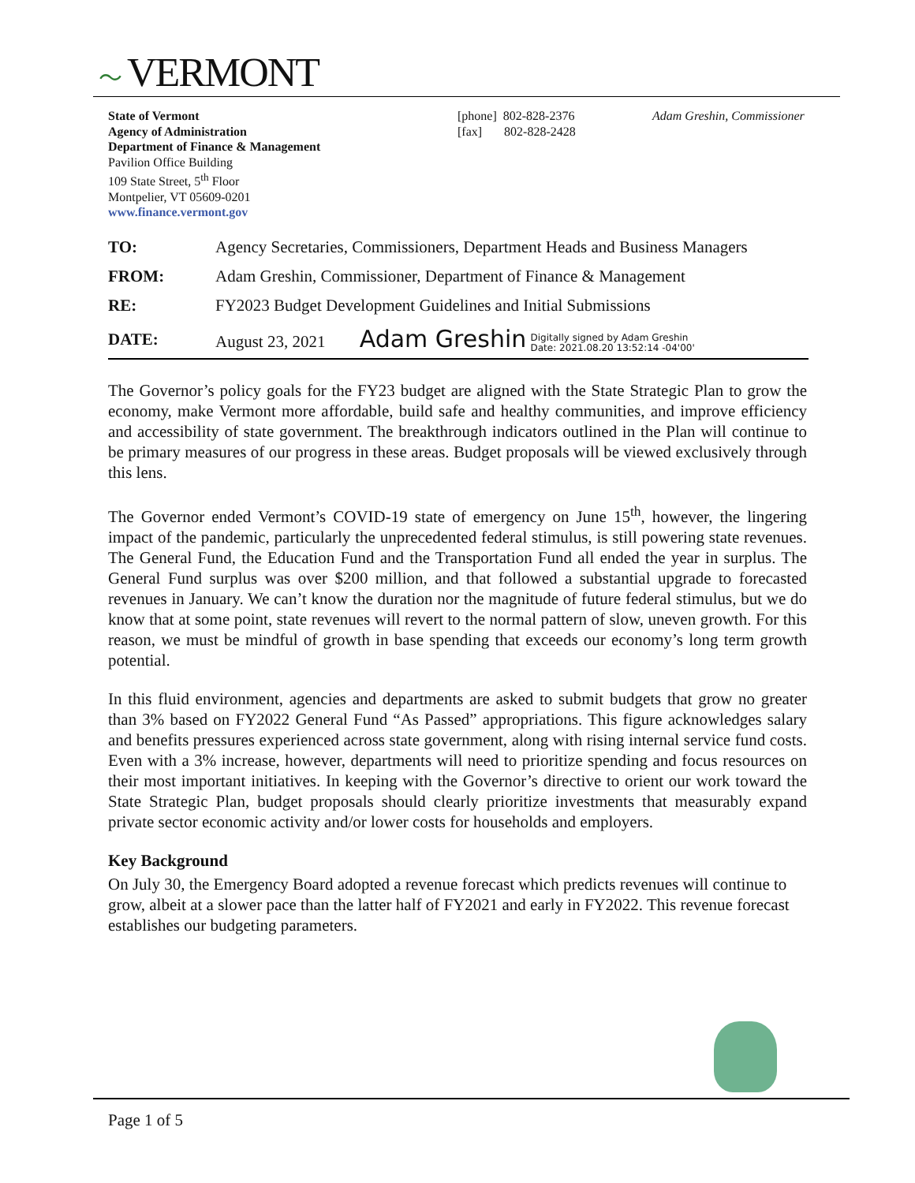〜 VERMONT
State of Vermont
Agency of Administration
Department of Finance & Management
Pavilion Office Building
109 State Street, 5<sup>th</sup> Floor
Montpelier, VT 05609-0201
www.finance.vermont.gov
[phone] 802-828-2376
[fax] 802-828-2428
Adam Greshin, Commissioner
| TO: | Agency Secretaries, Commissioners, Department Heads and Business Managers |
| FROM: | Adam Greshin, Commissioner, Department of Finance & Management |
| RE: | FY2023 Budget Development Guidelines and Initial Submissions |
| DATE: | August 23, 2021 Adam Greshin Digitally signed by Adam Greshin Date: 2021.08.20 13:52:14 -04'00' |
The Governor’s policy goals for the FY23 budget are aligned with the State Strategic Plan to grow the economy, make Vermont more affordable, build safe and healthy communities, and improve efficiency and accessibility of state government. The breakthrough indicators outlined in the Plan will continue to be primary measures of our progress in these areas. Budget proposals will be viewed exclusively through this lens.
The Governor ended Vermont’s COVID-19 state of emergency on June 15<sup>th</sup>, however, the lingering impact of the pandemic, particularly the unprecedented federal stimulus, is still powering state revenues. The General Fund, the Education Fund and the Transportation Fund all ended the year in surplus. The General Fund surplus was over $200 million, and that followed a substantial upgrade to forecasted revenues in January. We can’t know the duration nor the magnitude of future federal stimulus, but we do know that at some point, state revenues will revert to the normal pattern of slow, uneven growth. For this reason, we must be mindful of growth in base spending that exceeds our economy’s long term growth potential.
In this fluid environment, agencies and departments are asked to submit budgets that grow no greater than 3% based on FY2022 General Fund “As Passed” appropriations. This figure acknowledges salary and benefits pressures experienced across state government, along with rising internal service fund costs. Even with a 3% increase, however, departments will need to prioritize spending and focus resources on their most important initiatives. In keeping with the Governor’s directive to orient our work toward the State Strategic Plan, budget proposals should clearly prioritize investments that measurably expand private sector economic activity and/or lower costs for households and employers.
Key Background
On July 30, the Emergency Board adopted a revenue forecast which predicts revenues will continue to grow, albeit at a slower pace than the latter half of FY2021 and early in FY2022. This revenue forecast establishes our budgeting parameters.
Page 1 of 5